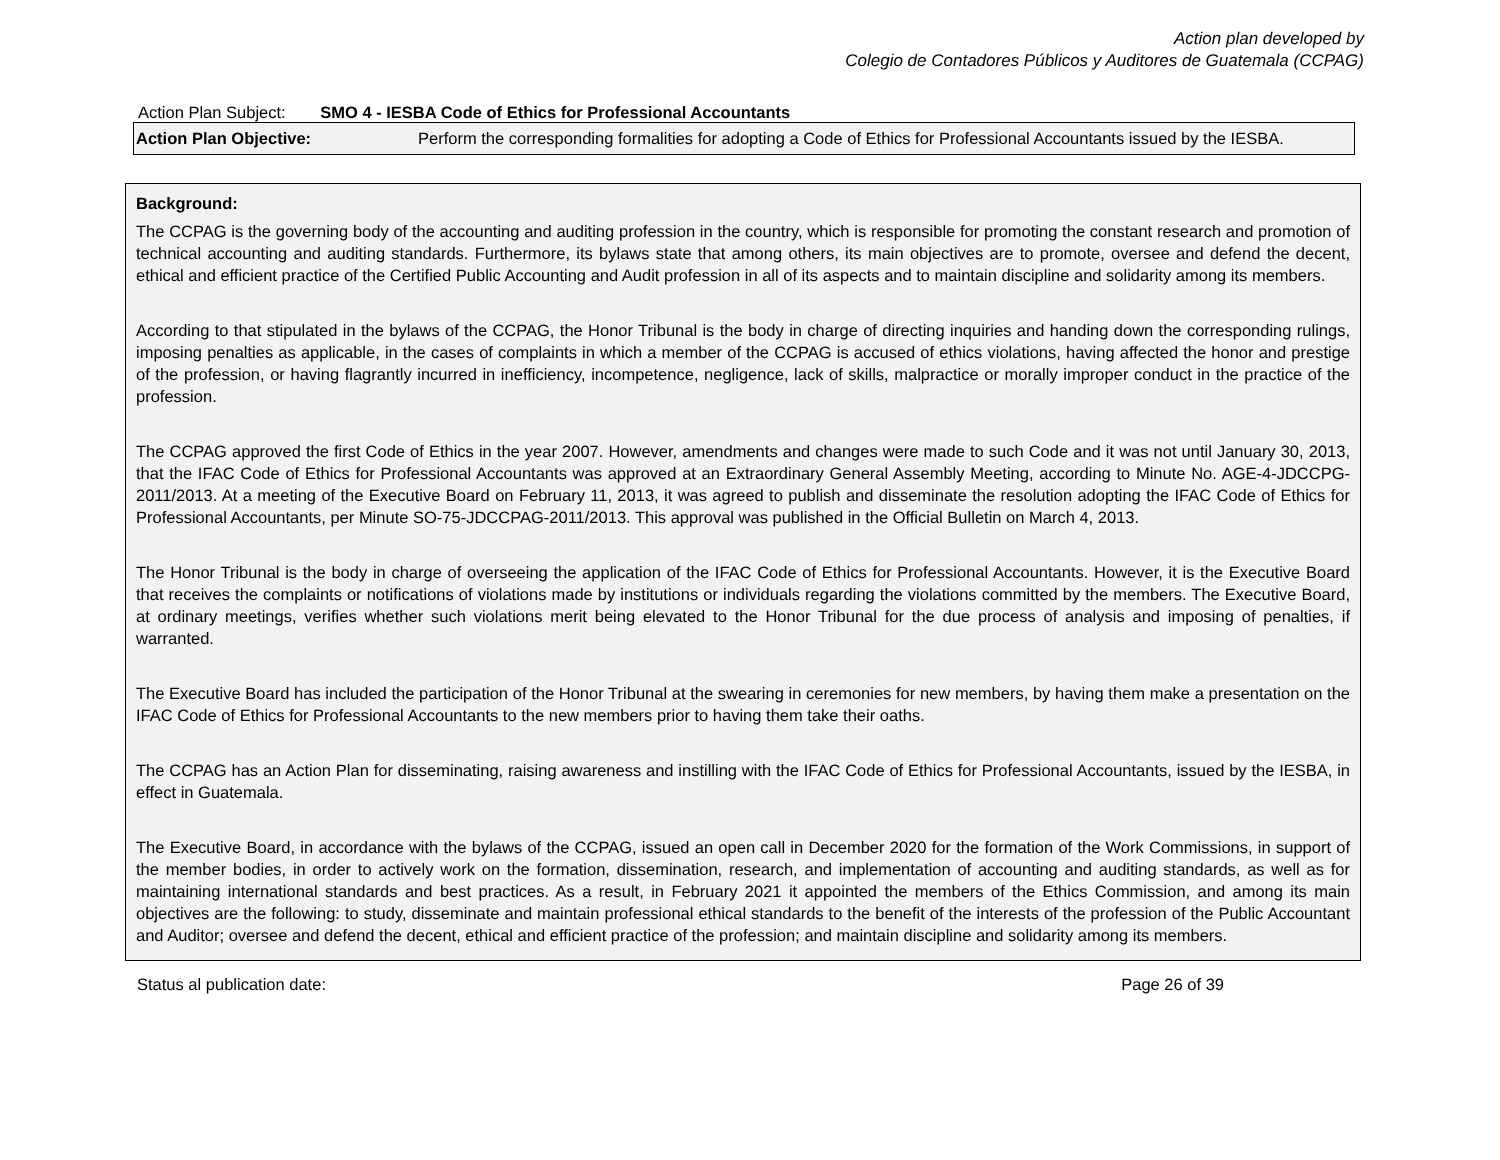Action plan developed by
Colegio de Contadores Públicos y Auditores de Guatemala (CCPAG)
Action Plan Subject: SMO 4 - IESBA Code of Ethics for Professional Accountants
| Action Plan Objective: | Perform the corresponding formalities for adopting a Code of Ethics for Professional Accountants issued by the IESBA. |
Background:
The CCPAG is the governing body of the accounting and auditing profession in the country, which is responsible for promoting the constant research and promotion of technical accounting and auditing standards. Furthermore, its bylaws state that among others, its main objectives are to promote, oversee and defend the decent, ethical and efficient practice of the Certified Public Accounting and Audit profession in all of its aspects and to maintain discipline and solidarity among its members.
According to that stipulated in the bylaws of the CCPAG, the Honor Tribunal is the body in charge of directing inquiries and handing down the corresponding rulings, imposing penalties as applicable, in the cases of complaints in which a member of the CCPAG is accused of ethics violations, having affected the honor and prestige of the profession, or having flagrantly incurred in inefficiency, incompetence, negligence, lack of skills, malpractice or morally improper conduct in the practice of the profession.
The CCPAG approved the first Code of Ethics in the year 2007. However, amendments and changes were made to such Code and it was not until January 30, 2013, that the IFAC Code of Ethics for Professional Accountants was approved at an Extraordinary General Assembly Meeting, according to Minute No. AGE-4-JDCCPG-2011/2013. At a meeting of the Executive Board on February 11, 2013, it was agreed to publish and disseminate the resolution adopting the IFAC Code of Ethics for Professional Accountants, per Minute SO-75-JDCCPAG-2011/2013. This approval was published in the Official Bulletin on March 4, 2013.
The Honor Tribunal is the body in charge of overseeing the application of the IFAC Code of Ethics for Professional Accountants. However, it is the Executive Board that receives the complaints or notifications of violations made by institutions or individuals regarding the violations committed by the members. The Executive Board, at ordinary meetings, verifies whether such violations merit being elevated to the Honor Tribunal for the due process of analysis and imposing of penalties, if warranted.
The Executive Board has included the participation of the Honor Tribunal at the swearing in ceremonies for new members, by having them make a presentation on the IFAC Code of Ethics for Professional Accountants to the new members prior to having them take their oaths.
The CCPAG has an Action Plan for disseminating, raising awareness and instilling with the IFAC Code of Ethics for Professional Accountants, issued by the IESBA, in effect in Guatemala.
The Executive Board, in accordance with the bylaws of the CCPAG, issued an open call in December 2020 for the formation of the Work Commissions, in support of the member bodies, in order to actively work on the formation, dissemination, research, and implementation of accounting and auditing standards, as well as for maintaining international standards and best practices. As a result, in February 2021 it appointed the members of the Ethics Commission, and among its main objectives are the following: to study, disseminate and maintain professional ethical standards to the benefit of the interests of the profession of the Public Accountant and Auditor; oversee and defend the decent, ethical and efficient practice of the profession; and maintain discipline and solidarity among its members.
Status al publication date: Page 26 of 39